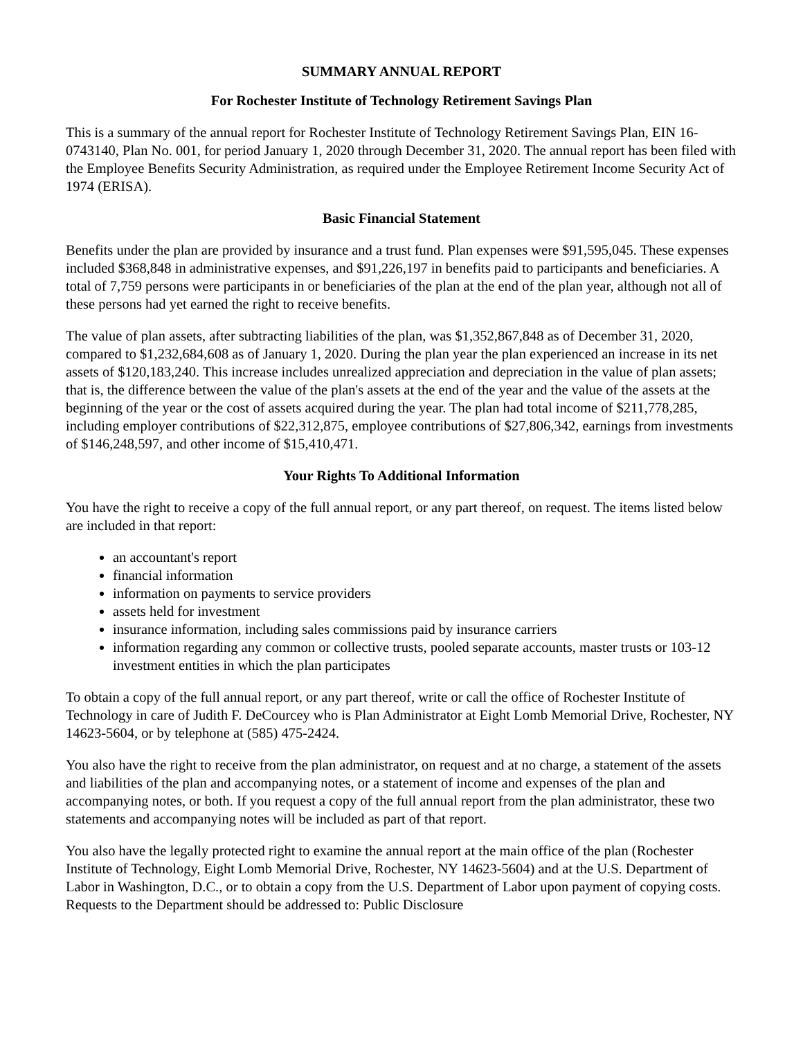SUMMARY ANNUAL REPORT
For Rochester Institute of Technology Retirement Savings Plan
This is a summary of the annual report for Rochester Institute of Technology Retirement Savings Plan, EIN 16-0743140, Plan No. 001, for period January 1, 2020 through December 31, 2020. The annual report has been filed with the Employee Benefits Security Administration, as required under the Employee Retirement Income Security Act of 1974 (ERISA).
Basic Financial Statement
Benefits under the plan are provided by insurance and a trust fund. Plan expenses were $91,595,045. These expenses included $368,848 in administrative expenses, and $91,226,197 in benefits paid to participants and beneficiaries. A total of 7,759 persons were participants in or beneficiaries of the plan at the end of the plan year, although not all of these persons had yet earned the right to receive benefits.
The value of plan assets, after subtracting liabilities of the plan, was $1,352,867,848 as of December 31, 2020, compared to $1,232,684,608 as of January 1, 2020. During the plan year the plan experienced an increase in its net assets of $120,183,240. This increase includes unrealized appreciation and depreciation in the value of plan assets; that is, the difference between the value of the plan's assets at the end of the year and the value of the assets at the beginning of the year or the cost of assets acquired during the year. The plan had total income of $211,778,285, including employer contributions of $22,312,875, employee contributions of $27,806,342, earnings from investments of $146,248,597, and other income of $15,410,471.
Your Rights To Additional Information
You have the right to receive a copy of the full annual report, or any part thereof, on request. The items listed below are included in that report:
an accountant's report
financial information
information on payments to service providers
assets held for investment
insurance information, including sales commissions paid by insurance carriers
information regarding any common or collective trusts, pooled separate accounts, master trusts or 103-12 investment entities in which the plan participates
To obtain a copy of the full annual report, or any part thereof, write or call the office of Rochester Institute of Technology in care of Judith F. DeCourcey who is Plan Administrator at Eight Lomb Memorial Drive, Rochester, NY 14623-5604, or by telephone at (585) 475-2424.
You also have the right to receive from the plan administrator, on request and at no charge, a statement of the assets and liabilities of the plan and accompanying notes, or a statement of income and expenses of the plan and accompanying notes, or both. If you request a copy of the full annual report from the plan administrator, these two statements and accompanying notes will be included as part of that report.
You also have the legally protected right to examine the annual report at the main office of the plan (Rochester Institute of Technology, Eight Lomb Memorial Drive, Rochester, NY 14623-5604) and at the U.S. Department of Labor in Washington, D.C., or to obtain a copy from the U.S. Department of Labor upon payment of copying costs. Requests to the Department should be addressed to: Public Disclosure